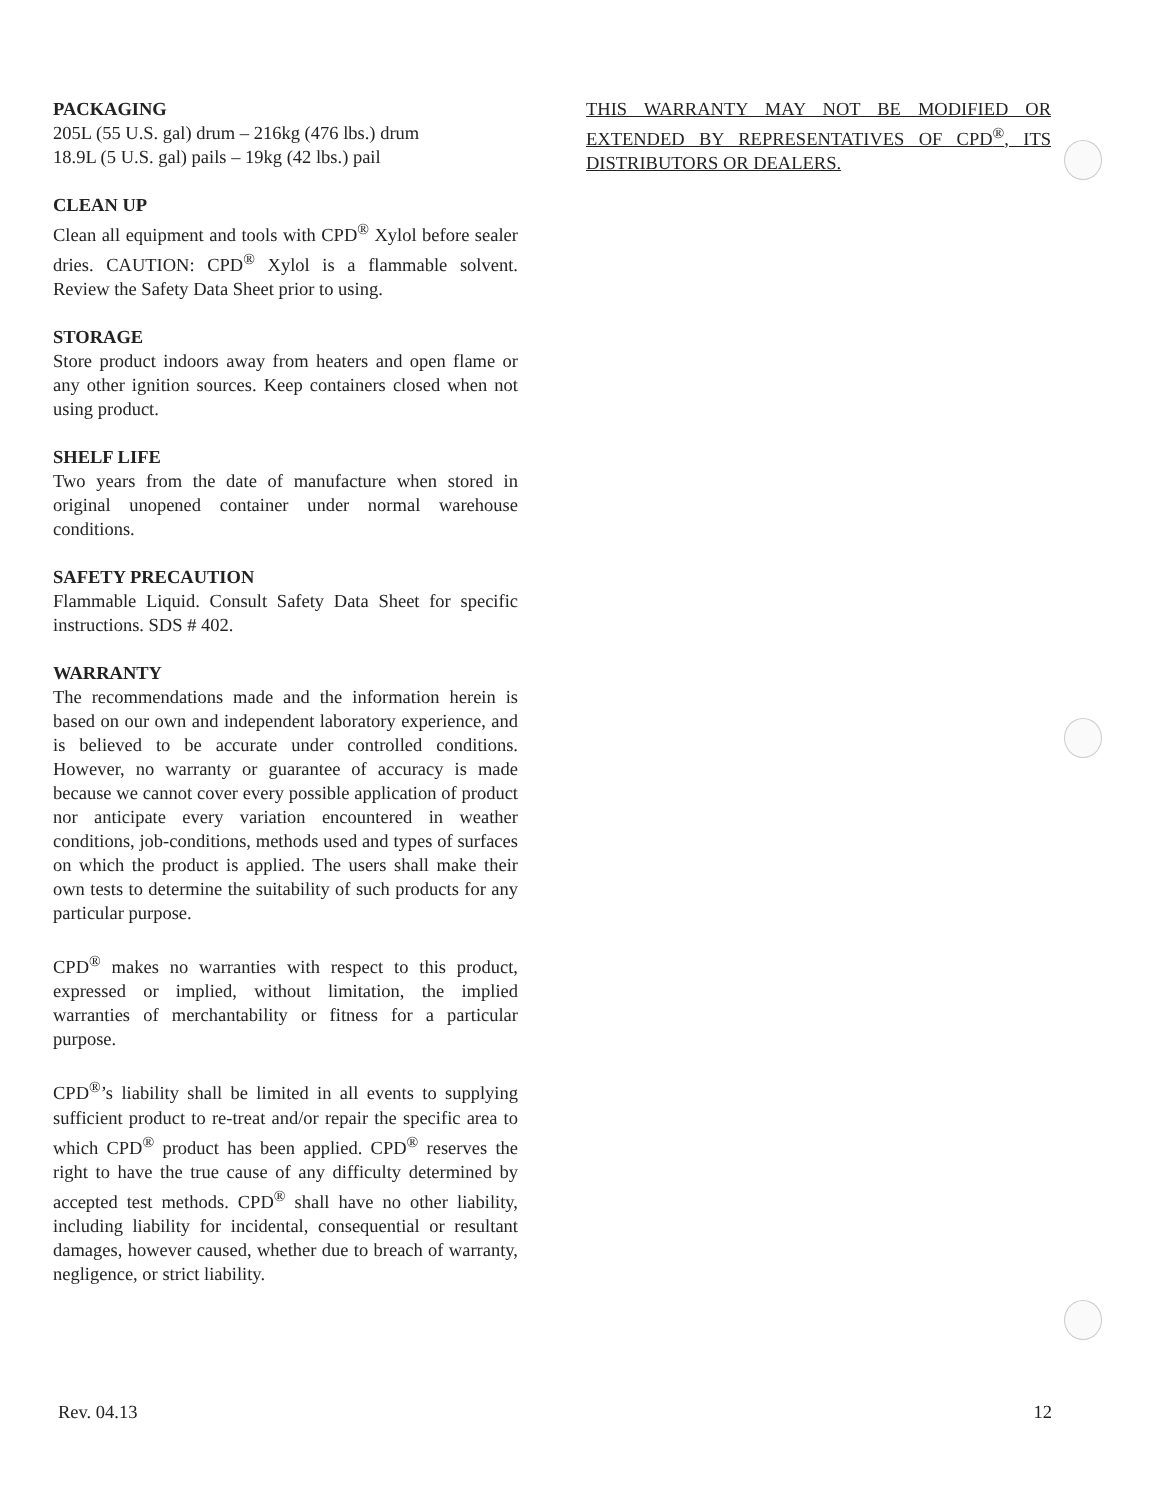PACKAGING
205L (55 U.S. gal) drum – 216kg (476 lbs.) drum
18.9L (5 U.S. gal) pails – 19kg (42 lbs.) pail
CLEAN UP
Clean all equipment and tools with CPD<sup>®</sup> Xylol before sealer dries. CAUTION: CPD<sup>®</sup> Xylol is a flammable solvent. Review the Safety Data Sheet prior to using.
STORAGE
Store product indoors away from heaters and open flame or any other ignition sources. Keep containers closed when not using product.
SHELF LIFE
Two years from the date of manufacture when stored in original unopened container under normal warehouse conditions.
SAFETY PRECAUTION
Flammable Liquid. Consult Safety Data Sheet for specific instructions. SDS # 402.
WARRANTY
The recommendations made and the information herein is based on our own and independent laboratory experience, and is believed to be accurate under controlled conditions. However, no warranty or guarantee of accuracy is made because we cannot cover every possible application of product nor anticipate every variation encountered in weather conditions, job-conditions, methods used and types of surfaces on which the product is applied. The users shall make their own tests to determine the suitability of such products for any particular purpose.
CPD<sup>®</sup> makes no warranties with respect to this product, expressed or implied, without limitation, the implied warranties of merchantability or fitness for a particular purpose.
CPD<sup>®</sup>’s liability shall be limited in all events to supplying sufficient product to re-treat and/or repair the specific area to which CPD<sup>®</sup> product has been applied. CPD<sup>®</sup> reserves the right to have the true cause of any difficulty determined by accepted test methods. CPD<sup>®</sup> shall have no other liability, including liability for incidental, consequential or resultant damages, however caused, whether due to breach of warranty, negligence, or strict liability.
THIS WARRANTY MAY NOT BE MODIFIED OR EXTENDED BY REPRESENTATIVES OF CPD<sup>®</sup>, ITS DISTRIBUTORS OR DEALERS.
Rev. 04.13 12